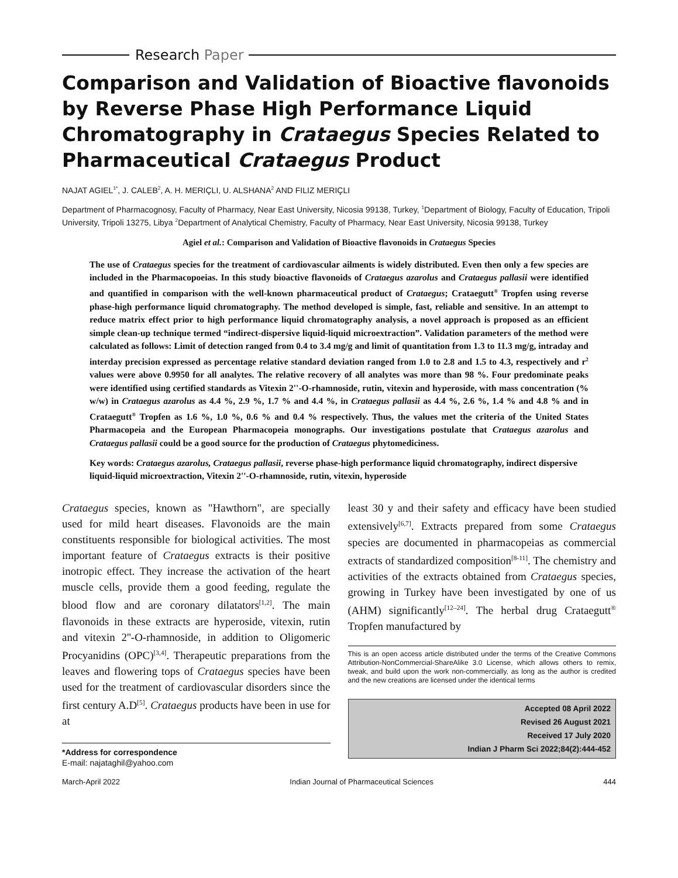Research Paper
Comparison and Validation of Bioactive flavonoids by Reverse Phase High Performance Liquid Chromatography in Crataegus Species Related to Pharmaceutical Crataegus Product
NAJAT AGIEL<sup>1*</sup>, J. CALEB<sup>2</sup>, A. H. MERIÇLI, U. ALSHANA<sup>2</sup> AND FILIZ MERIÇLI
Department of Pharmacognosy, Faculty of Pharmacy, Near East University, Nicosia 99138, Turkey, <sup>1</sup>Department of Biology, Faculty of Education, Tripoli University, Tripoli 13275, Libya <sup>2</sup>Department of Analytical Chemistry, Faculty of Pharmacy, Near East University, Nicosia 99138, Turkey
Agiel et al.: Comparison and Validation of Bioactive flavonoids in Crataegus Species
The use of Crataegus species for the treatment of cardiovascular ailments is widely distributed. Even then only a few species are included in the Pharmacopoeias. In this study bioactive flavonoids of Crataegus azarolus and Crataegus pallasii were identified and quantified in comparison with the well-known pharmaceutical product of Crataegus; Crataegutt<sup>®</sup> Tropfen using reverse phase-high performance liquid chromatography. The method developed is simple, fast, reliable and sensitive. In an attempt to reduce matrix effect prior to high performance liquid chromatography analysis, a novel approach is proposed as an efficient simple clean-up technique termed “indirect-dispersive liquid-liquid microextraction”. Validation parameters of the method were calculated as follows: Limit of detection ranged from 0.4 to 3.4 mg/g and limit of quantitation from 1.3 to 11.3 mg/g, intraday and interday precision expressed as percentage relative standard deviation ranged from 1.0 to 2.8 and 1.5 to 4.3, respectively and r<sup>2</sup> values were above 0.9950 for all analytes. The relative recovery of all analytes was more than 98 %. Four predominate peaks were identified using certified standards as Vitexin 2''-O-rhamnoside, rutin, vitexin and hyperoside, with mass concentration (% w/w) in Crataegus azarolus as 4.4 %, 2.9 %, 1.7 % and 4.4 %, in Crataegus pallasii as 4.4 %, 2.6 %, 1.4 % and 4.8 % and in Crataegutt<sup>®</sup> Tropfen as 1.6 %, 1.0 %, 0.6 % and 0.4 % respectively. Thus, the values met the criteria of the United States Pharmacopeia and the European Pharmacopeia monographs. Our investigations postulate that Crataegus azarolus and Crataegus pallasii could be a good source for the production of Crataegus phytomediciness.
Key words: Crataegus azarolus, Crataegus pallasii, reverse phase-high performance liquid chromatography, indirect dispersive liquid-liquid microextraction, Vitexin 2''-O-rhamnoside, rutin, vitexin, hyperoside
Crataegus species, known as "Hawthorn", are specially used for mild heart diseases. Flavonoids are the main constituents responsible for biological activities. The most important feature of Crataegus extracts is their positive inotropic effect. They increase the activation of the heart muscle cells, provide them a good feeding, regulate the blood flow and are coronary dilatators<sup>[1,2]</sup>. The main flavonoids in these extracts are hyperoside, vitexin, rutin and vitexin 2''-O-rhamnoside, in addition to Oligomeric Procyanidins (OPC)<sup>[3,4]</sup>. Therapeutic preparations from the leaves and flowering tops of Crataegus species have been used for the treatment of cardiovascular disorders since the first century A.D<sup>[5]</sup>. Crataegus products have been in use for at
*Address for correspondence
E-mail: najataghil@yahoo.com
least 30 y and their safety and efficacy have been studied extensively<sup>[6,7]</sup>. Extracts prepared from some Crataegus species are documented in pharmacopeias as commercial extracts of standardized composition<sup>[8-11]</sup>. The chemistry and activities of the extracts obtained from Crataegus species, growing in Turkey have been investigated by one of us (AHM) significantly<sup>[12–24]</sup>. The herbal drug Crataegutt<sup>®</sup> Tropfen manufactured by
This is an open access article distributed under the terms of the Creative Commons Attribution-NonCommercial-ShareAlike 3.0 License, which allows others to remix, tweak, and build upon the work non-commercially, as long as the author is credited and the new creations are licensed under the identical terms
Accepted 08 April 2022
Revised 26 August 2021
Received 17 July 2020
Indian J Pharm Sci 2022;84(2):444-452
March-April 2022 Indian Journal of Pharmaceutical Sciences 444